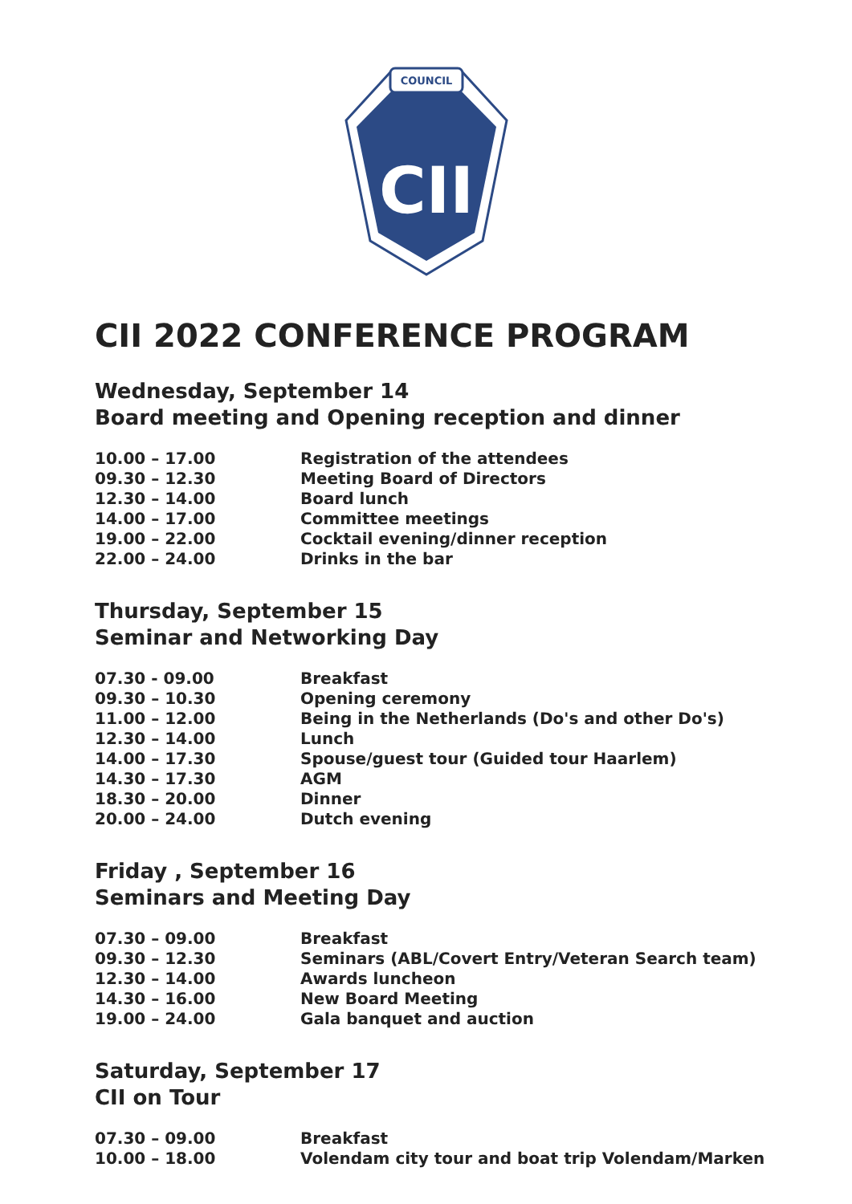COUNCIL
CII
CII 2022 CONFERENCE PROGRAM
Wednesday, September 14
Board meeting and Opening reception and dinner
| 10.00 – 17.00 | Registration of the attendees |
| 09.30 – 12.30 | Meeting Board of Directors |
| 12.30 – 14.00 | Board lunch |
| 14.00 – 17.00 | Committee meetings |
| 19.00 – 22.00 | Cocktail evening/dinner reception |
| 22.00 – 24.00 | Drinks in the bar |
Thursday, September 15
Seminar and Networking Day
| 07.30 - 09.00 | Breakfast |
| 09.30 – 10.30 | Opening ceremony |
| 11.00 – 12.00 | Being in the Netherlands (Do's and other Do's) |
| 12.30 – 14.00 | Lunch |
| 14.00 – 17.30 | Spouse/guest tour (Guided tour Haarlem) |
| 14.30 – 17.30 | AGM |
| 18.30 – 20.00 | Dinner |
| 20.00 – 24.00 | Dutch evening |
Friday , September 16
Seminars and Meeting Day
| 07.30 – 09.00 | Breakfast |
| 09.30 – 12.30 | Seminars (ABL/Covert Entry/Veteran Search team) |
| 12.30 – 14.00 | Awards luncheon |
| 14.30 – 16.00 | New Board Meeting |
| 19.00 – 24.00 | Gala banquet and auction |
Saturday, September 17
CII on Tour
| 07.30 – 09.00 | Breakfast |
| 10.00 – 18.00 | Volendam city tour and boat trip Volendam/Marken |